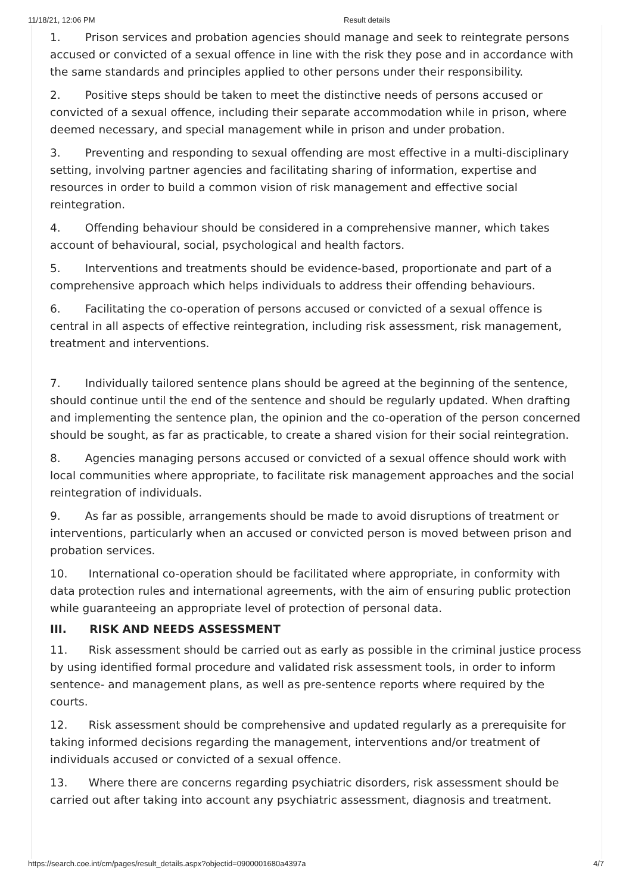11/18/21, 12:06 PM Result details
1. Prison services and probation agencies should manage and seek to reintegrate persons accused or convicted of a sexual offence in line with the risk they pose and in accordance with the same standards and principles applied to other persons under their responsibility.
2. Positive steps should be taken to meet the distinctive needs of persons accused or convicted of a sexual offence, including their separate accommodation while in prison, where deemed necessary, and special management while in prison and under probation.
3. Preventing and responding to sexual offending are most effective in a multi-disciplinary setting, involving partner agencies and facilitating sharing of information, expertise and resources in order to build a common vision of risk management and effective social reintegration.
4. Offending behaviour should be considered in a comprehensive manner, which takes account of behavioural, social, psychological and health factors.
5. Interventions and treatments should be evidence-based, proportionate and part of a comprehensive approach which helps individuals to address their offending behaviours.
6. Facilitating the co-operation of persons accused or convicted of a sexual offence is central in all aspects of effective reintegration, including risk assessment, risk management, treatment and interventions.
7. Individually tailored sentence plans should be agreed at the beginning of the sentence, should continue until the end of the sentence and should be regularly updated. When drafting and implementing the sentence plan, the opinion and the co-operation of the person concerned should be sought, as far as practicable, to create a shared vision for their social reintegration.
8. Agencies managing persons accused or convicted of a sexual offence should work with local communities where appropriate, to facilitate risk management approaches and the social reintegration of individuals.
9. As far as possible, arrangements should be made to avoid disruptions of treatment or interventions, particularly when an accused or convicted person is moved between prison and probation services.
10. International co-operation should be facilitated where appropriate, in conformity with data protection rules and international agreements, with the aim of ensuring public protection while guaranteeing an appropriate level of protection of personal data.
III. RISK AND NEEDS ASSESSMENT
11. Risk assessment should be carried out as early as possible in the criminal justice process by using identified formal procedure and validated risk assessment tools, in order to inform sentence- and management plans, as well as pre-sentence reports where required by the courts.
12. Risk assessment should be comprehensive and updated regularly as a prerequisite for taking informed decisions regarding the management, interventions and/or treatment of individuals accused or convicted of a sexual offence.
13. Where there are concerns regarding psychiatric disorders, risk assessment should be carried out after taking into account any psychiatric assessment, diagnosis and treatment.
https://search.coe.int/cm/pages/result_details.aspx?objectid=0900001680a4397a 4/7